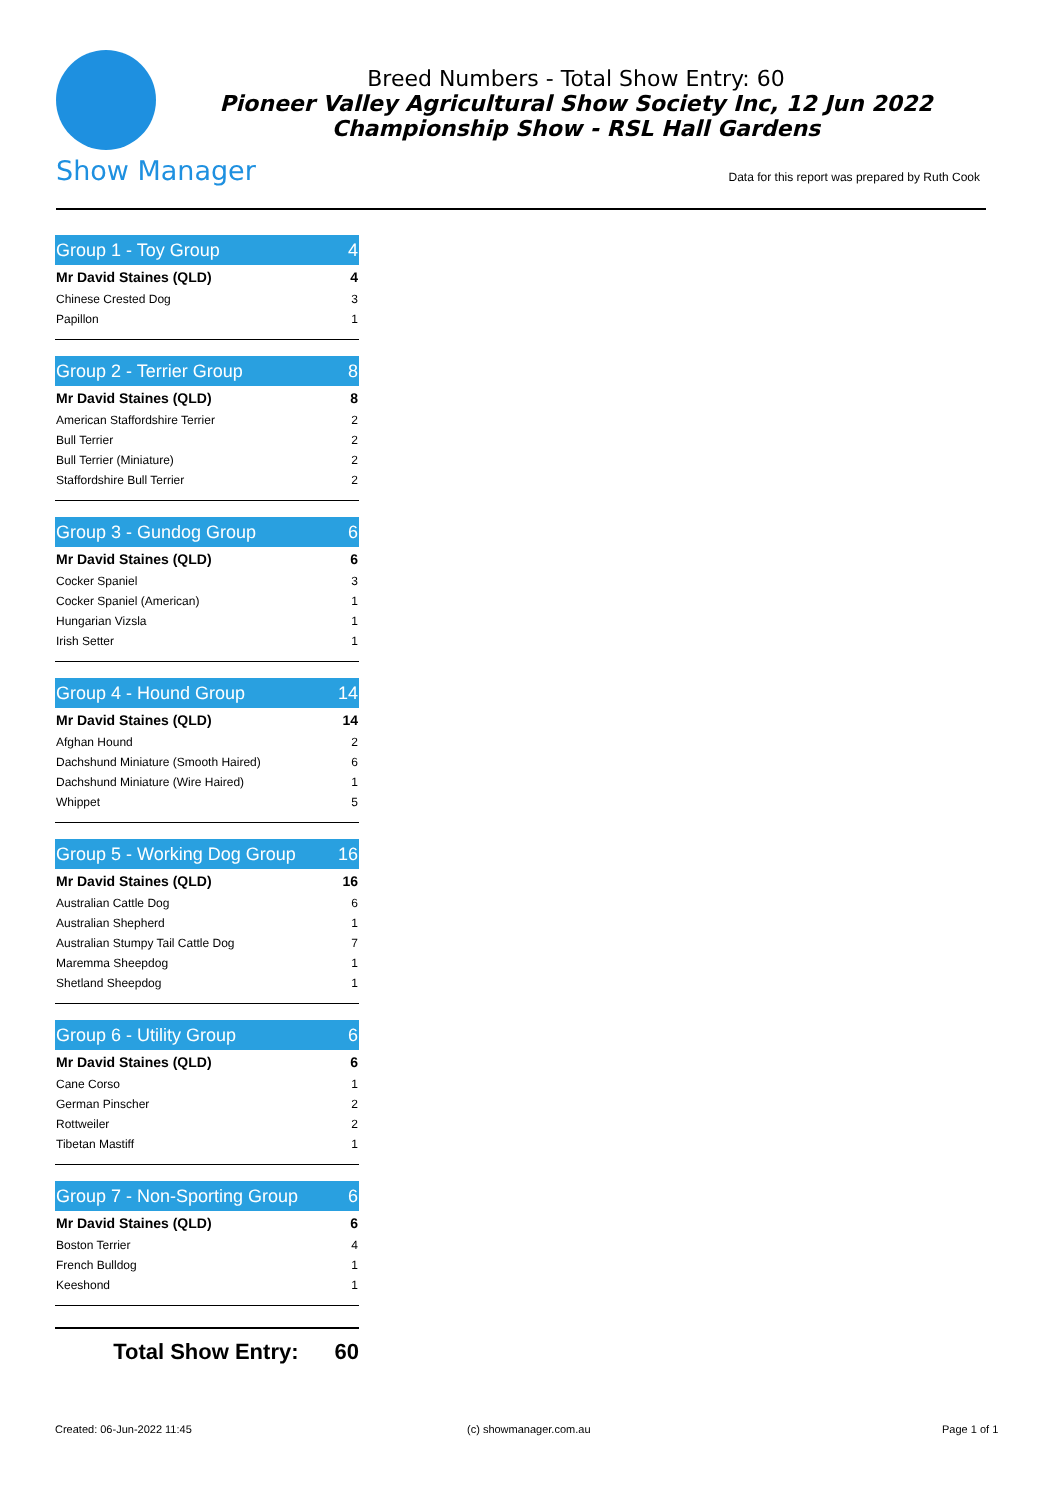Show Manager
Breed Numbers - Total Show Entry: 60
Pioneer Valley Agricultural Show Society Inc, 12 Jun 2022
Championship Show - RSL Hall Gardens
Data for this report was prepared by Ruth Cook
| Group 1 - Toy Group | 4 |
| --- | --- |
| Mr David Staines (QLD) | 4 |
| Chinese Crested Dog | 3 |
| Papillon | 1 |
| Group 2 - Terrier Group | 8 |
| --- | --- |
| Mr David Staines (QLD) | 8 |
| American Staffordshire Terrier | 2 |
| Bull Terrier | 2 |
| Bull Terrier (Miniature) | 2 |
| Staffordshire Bull Terrier | 2 |
| Group 3 - Gundog Group | 6 |
| --- | --- |
| Mr David Staines (QLD) | 6 |
| Cocker Spaniel | 3 |
| Cocker Spaniel (American) | 1 |
| Hungarian Vizsla | 1 |
| Irish Setter | 1 |
| Group 4 - Hound Group | 14 |
| --- | --- |
| Mr David Staines (QLD) | 14 |
| Afghan Hound | 2 |
| Dachshund Miniature (Smooth Haired) | 6 |
| Dachshund Miniature (Wire Haired) | 1 |
| Whippet | 5 |
| Group 5 - Working Dog Group | 16 |
| --- | --- |
| Mr David Staines (QLD) | 16 |
| Australian Cattle Dog | 6 |
| Australian Shepherd | 1 |
| Australian Stumpy Tail Cattle Dog | 7 |
| Maremma Sheepdog | 1 |
| Shetland Sheepdog | 1 |
| Group 6 - Utility Group | 6 |
| --- | --- |
| Mr David Staines (QLD) | 6 |
| Cane Corso | 1 |
| German Pinscher | 2 |
| Rottweiler | 2 |
| Tibetan Mastiff | 1 |
| Group 7 - Non-Sporting Group | 6 |
| --- | --- |
| Mr David Staines (QLD) | 6 |
| Boston Terrier | 4 |
| French Bulldog | 1 |
| Keeshond | 1 |
Total Show Entry: 60
Created: 06-Jun-2022 11:45 (c) showmanager.com.au Page 1 of 1